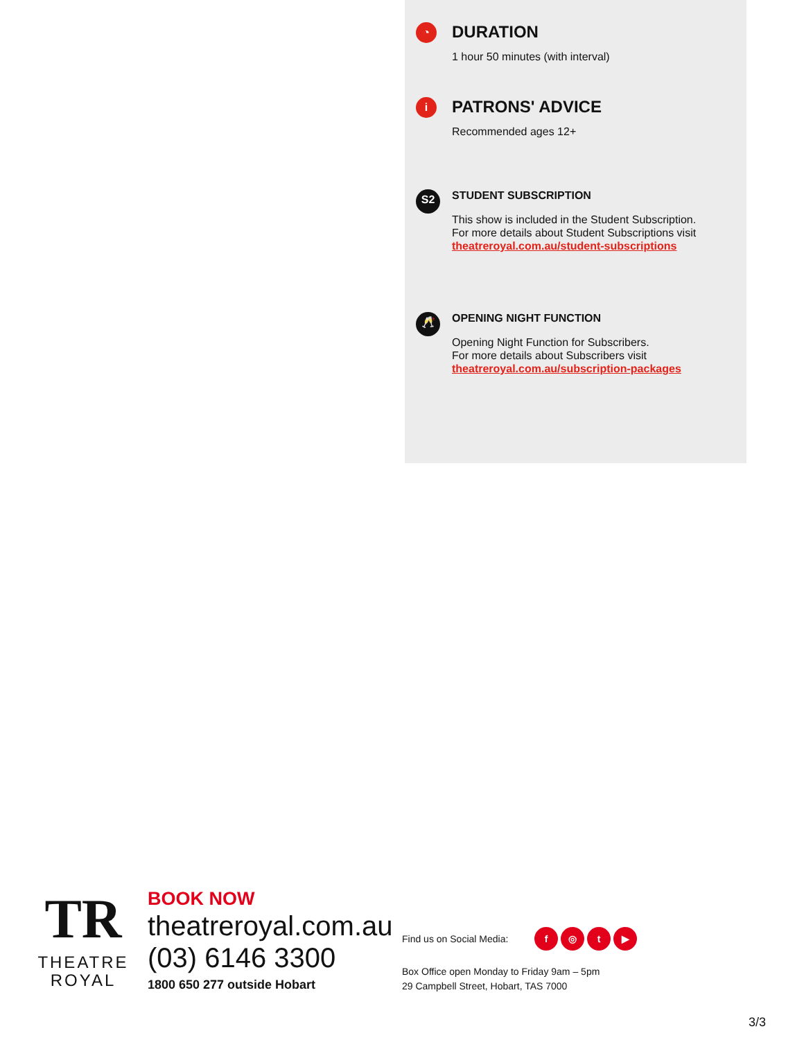◔
DURATION
1 hour 50 minutes (with interval)
i
PATRONS' ADVICE
Recommended ages 12+
S2
STUDENT SUBSCRIPTION
This show is included in the Student Subscription.
For more details about Student Subscriptions visit
theatreroyal.com.au/student-subscriptions
🥂
OPENING NIGHT FUNCTION
Opening Night Function for Subscribers.
For more details about Subscribers visit
theatreroyal.com.au/subscription-packages
TR
THEATRE
ROYAL
BOOK NOW
theatreroyal.com.au
(03) 6146 3300
1800 650 277 outside Hobart
Find us on Social Media: f ◎ t ▶
Box Office open Monday to Friday 9am – 5pm
29 Campbell Street, Hobart, TAS 7000
3/3